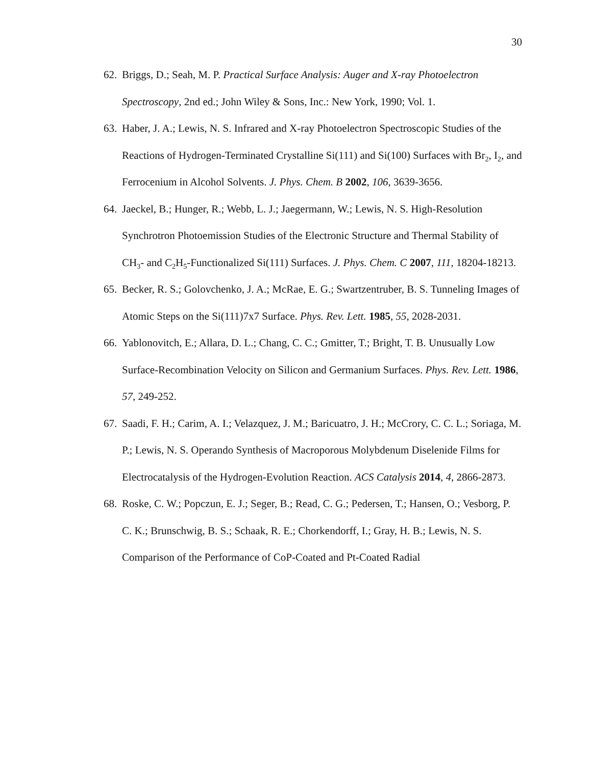30
62. Briggs, D.; Seah, M. P. Practical Surface Analysis: Auger and X-ray Photoelectron Spectroscopy, 2nd ed.; John Wiley & Sons, Inc.: New York, 1990; Vol. 1.
63. Haber, J. A.; Lewis, N. S. Infrared and X-ray Photoelectron Spectroscopic Studies of the Reactions of Hydrogen-Terminated Crystalline Si(111) and Si(100) Surfaces with Br<sub>2</sub>, I<sub>2</sub>, and Ferrocenium in Alcohol Solvents. J. Phys. Chem. B 2002, 106, 3639-3656.
64. Jaeckel, B.; Hunger, R.; Webb, L. J.; Jaegermann, W.; Lewis, N. S. High-Resolution Synchrotron Photoemission Studies of the Electronic Structure and Thermal Stability of CH<sub>3</sub>- and C<sub>2</sub>H<sub>5</sub>-Functionalized Si(111) Surfaces. J. Phys. Chem. C 2007, 111, 18204-18213.
65. Becker, R. S.; Golovchenko, J. A.; McRae, E. G.; Swartzentruber, B. S. Tunneling Images of Atomic Steps on the Si(111)7x7 Surface. Phys. Rev. Lett. 1985, 55, 2028-2031.
66. Yablonovitch, E.; Allara, D. L.; Chang, C. C.; Gmitter, T.; Bright, T. B. Unusually Low Surface-Recombination Velocity on Silicon and Germanium Surfaces. Phys. Rev. Lett. 1986, 57, 249-252.
67. Saadi, F. H.; Carim, A. I.; Velazquez, J. M.; Baricuatro, J. H.; McCrory, C. C. L.; Soriaga, M. P.; Lewis, N. S. Operando Synthesis of Macroporous Molybdenum Diselenide Films for Electrocatalysis of the Hydrogen-Evolution Reaction. ACS Catalysis 2014, 4, 2866-2873.
68. Roske, C. W.; Popczun, E. J.; Seger, B.; Read, C. G.; Pedersen, T.; Hansen, O.; Vesborg, P. C. K.; Brunschwig, B. S.; Schaak, R. E.; Chorkendorff, I.; Gray, H. B.; Lewis, N. S. Comparison of the Performance of CoP-Coated and Pt-Coated Radial